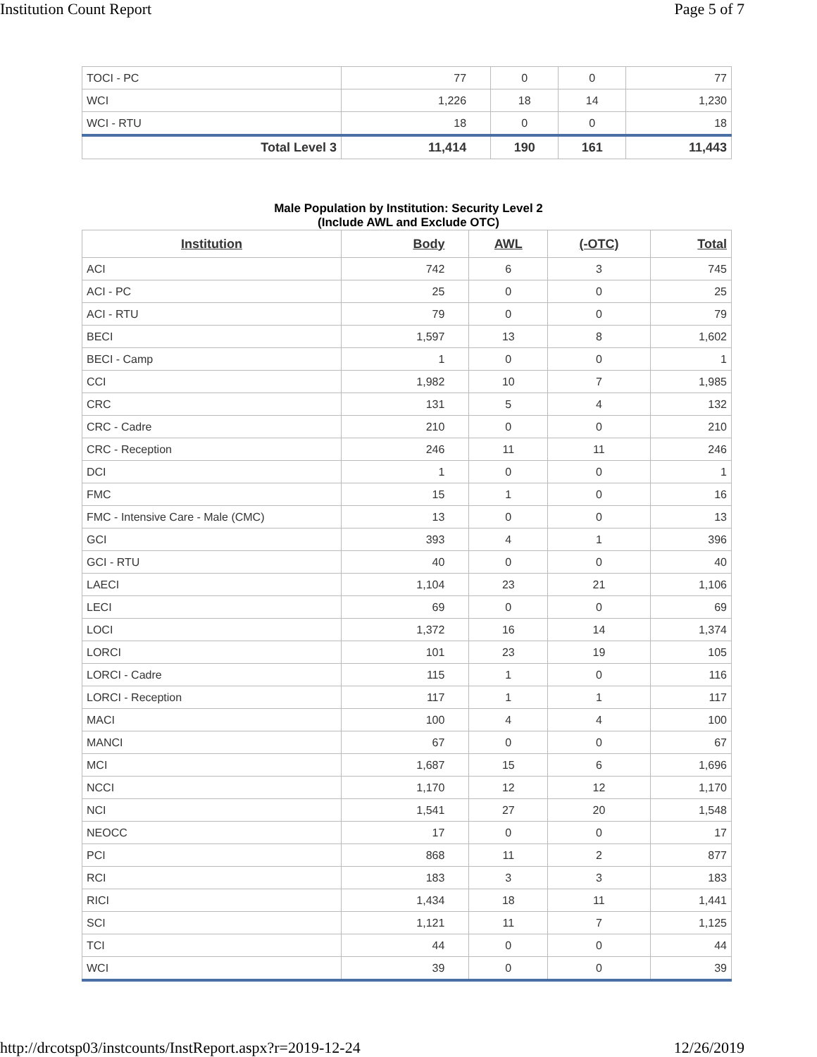Institution Count Report Page 5 of 7
| TOCI - PC | 77 | 0 | 0 | 77 |
| WCI | 1,226 | 18 | 14 | 1,230 |
| WCI - RTU | 18 | 0 | 0 | 18 |
| Total Level 3 | 11,414 | 190 | 161 | 11,443 |
Male Population by Institution: Security Level 2
(Include AWL and Exclude OTC)
| Institution | Body | AWL | (-OTC) | Total |
| --- | --- | --- | --- | --- |
| ACI | 742 | 6 | 3 | 745 |
| ACI - PC | 25 | 0 | 0 | 25 |
| ACI - RTU | 79 | 0 | 0 | 79 |
| BECI | 1,597 | 13 | 8 | 1,602 |
| BECI - Camp | 1 | 0 | 0 | 1 |
| CCI | 1,982 | 10 | 7 | 1,985 |
| CRC | 131 | 5 | 4 | 132 |
| CRC - Cadre | 210 | 0 | 0 | 210 |
| CRC - Reception | 246 | 11 | 11 | 246 |
| DCI | 1 | 0 | 0 | 1 |
| FMC | 15 | 1 | 0 | 16 |
| FMC - Intensive Care - Male (CMC) | 13 | 0 | 0 | 13 |
| GCI | 393 | 4 | 1 | 396 |
| GCI - RTU | 40 | 0 | 0 | 40 |
| LAECI | 1,104 | 23 | 21 | 1,106 |
| LECI | 69 | 0 | 0 | 69 |
| LOCI | 1,372 | 16 | 14 | 1,374 |
| LORCI | 101 | 23 | 19 | 105 |
| LORCI - Cadre | 115 | 1 | 0 | 116 |
| LORCI - Reception | 117 | 1 | 1 | 117 |
| MACI | 100 | 4 | 4 | 100 |
| MANCI | 67 | 0 | 0 | 67 |
| MCI | 1,687 | 15 | 6 | 1,696 |
| NCCI | 1,170 | 12 | 12 | 1,170 |
| NCI | 1,541 | 27 | 20 | 1,548 |
| NEOCC | 17 | 0 | 0 | 17 |
| PCI | 868 | 11 | 2 | 877 |
| RCI | 183 | 3 | 3 | 183 |
| RICI | 1,434 | 18 | 11 | 1,441 |
| SCI | 1,121 | 11 | 7 | 1,125 |
| TCI | 44 | 0 | 0 | 44 |
| WCI | 39 | 0 | 0 | 39 |
http://drcotsp03/instcounts/InstReport.aspx?r=2019-12-24 12/26/2019